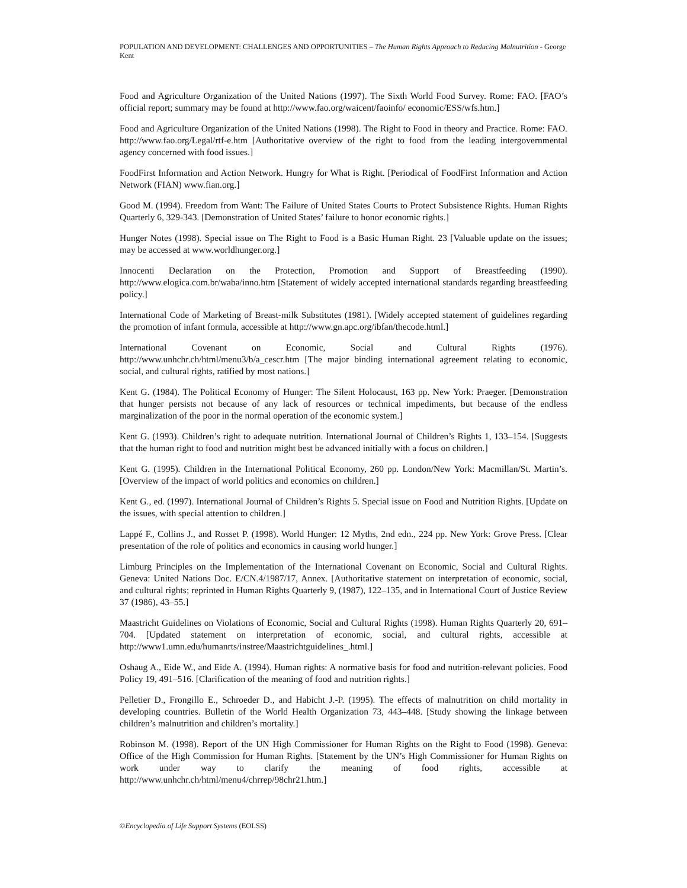POPULATION AND DEVELOPMENT: CHALLENGES AND OPPORTUNITIES – The Human Rights Approach to Reducing Malnutrition - George Kent
Food and Agriculture Organization of the United Nations (1997). The Sixth World Food Survey. Rome: FAO. [FAO’s official report; summary may be found at http://www.fao.org/waicent/faoinfo/ economic/ESS/wfs.htm.]
Food and Agriculture Organization of the United Nations (1998). The Right to Food in theory and Practice. Rome: FAO. http://www.fao.org/Legal/rtf-e.htm [Authoritative overview of the right to food from the leading intergovernmental agency concerned with food issues.]
FoodFirst Information and Action Network. Hungry for What is Right. [Periodical of FoodFirst Information and Action Network (FIAN) www.fian.org.]
Good M. (1994). Freedom from Want: The Failure of United States Courts to Protect Subsistence Rights. Human Rights Quarterly 6, 329-343. [Demonstration of United States’ failure to honor economic rights.]
Hunger Notes (1998). Special issue on The Right to Food is a Basic Human Right. 23 [Valuable update on the issues; may be accessed at www.worldhunger.org.]
Innocenti Declaration on the Protection, Promotion and Support of Breastfeeding (1990). http://www.elogica.com.br/waba/inno.htm [Statement of widely accepted international standards regarding breastfeeding policy.]
International Code of Marketing of Breast-milk Substitutes (1981). [Widely accepted statement of guidelines regarding the promotion of infant formula, accessible at http://www.gn.apc.org/ibfan/thecode.html.]
International Covenant on Economic, Social and Cultural Rights (1976). http://www.unhchr.ch/html/menu3/b/a_cescr.htm [The major binding international agreement relating to economic, social, and cultural rights, ratified by most nations.]
Kent G. (1984). The Political Economy of Hunger: The Silent Holocaust, 163 pp. New York: Praeger. [Demonstration that hunger persists not because of any lack of resources or technical impediments, but because of the endless marginalization of the poor in the normal operation of the economic system.]
Kent G. (1993). Children’s right to adequate nutrition. International Journal of Children’s Rights 1, 133–154. [Suggests that the human right to food and nutrition might best be advanced initially with a focus on children.]
Kent G. (1995). Children in the International Political Economy, 260 pp. London/New York: Macmillan/St. Martin’s. [Overview of the impact of world politics and economics on children.]
Kent G., ed. (1997). International Journal of Children’s Rights 5. Special issue on Food and Nutrition Rights. [Update on the issues, with special attention to children.]
Lappé F., Collins J., and Rosset P. (1998). World Hunger: 12 Myths, 2nd edn., 224 pp. New York: Grove Press. [Clear presentation of the role of politics and economics in causing world hunger.]
Limburg Principles on the Implementation of the International Covenant on Economic, Social and Cultural Rights. Geneva: United Nations Doc. E/CN.4/1987/17, Annex. [Authoritative statement on interpretation of economic, social, and cultural rights; reprinted in Human Rights Quarterly 9, (1987), 122–135, and in International Court of Justice Review 37 (1986), 43–55.]
Maastricht Guidelines on Violations of Economic, Social and Cultural Rights (1998). Human Rights Quarterly 20, 691–704. [Updated statement on interpretation of economic, social, and cultural rights, accessible at http://www1.umn.edu/humanrts/instree/Maastrichtguidelines_.html.]
Oshaug A., Eide W., and Eide A. (1994). Human rights: A normative basis for food and nutrition-relevant policies. Food Policy 19, 491–516. [Clarification of the meaning of food and nutrition rights.]
Pelletier D., Frongillo E., Schroeder D., and Habicht J.-P. (1995). The effects of malnutrition on child mortality in developing countries. Bulletin of the World Health Organization 73, 443–448. [Study showing the linkage between children’s malnutrition and children’s mortality.]
Robinson M. (1998). Report of the UN High Commissioner for Human Rights on the Right to Food (1998). Geneva: Office of the High Commission for Human Rights. [Statement by the UN’s High Commissioner for Human Rights on work under way to clarify the meaning of food rights, accessible at http://www.unhchr.ch/html/menu4/chrrep/98chr21.htm.]
©Encyclopedia of Life Support Systems (EOLSS)